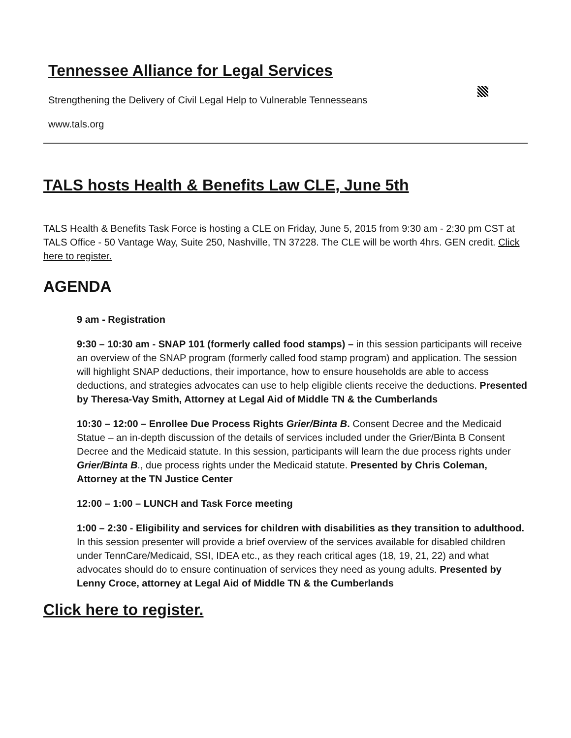Tennessee Alliance for Legal Services
Strengthening the Delivery of Civil Legal Help to Vulnerable Tennesseans
www.tals.org
TALS hosts Health & Benefits Law CLE, June 5th
TALS Health & Benefits Task Force is hosting a CLE on Friday, June 5, 2015 from 9:30 am - 2:30 pm CST at TALS Office - 50 Vantage Way, Suite 250, Nashville, TN 37228. The CLE will be worth 4hrs. GEN credit. Click here to register.
AGENDA
9 am - Registration
9:30 – 10:30 am - SNAP 101 (formerly called food stamps) – in this session participants will receive an overview of the SNAP program (formerly called food stamp program) and application. The session will highlight SNAP deductions, their importance, how to ensure households are able to access deductions, and strategies advocates can use to help eligible clients receive the deductions. Presented by Theresa-Vay Smith, Attorney at Legal Aid of Middle TN & the Cumberlands
10:30 – 12:00 – Enrollee Due Process Rights Grier/Binta B. Consent Decree and the Medicaid Statue – an in-depth discussion of the details of services included under the Grier/Binta B Consent Decree and the Medicaid statute. In this session, participants will learn the due process rights under Grier/Binta B., due process rights under the Medicaid statute. Presented by Chris Coleman, Attorney at the TN Justice Center
12:00 – 1:00 – LUNCH and Task Force meeting
1:00 – 2:30 - Eligibility and services for children with disabilities as they transition to adulthood. In this session presenter will provide a brief overview of the services available for disabled children under TennCare/Medicaid, SSI, IDEA etc., as they reach critical ages (18, 19, 21, 22) and what advocates should do to ensure continuation of services they need as young adults. Presented by Lenny Croce, attorney at Legal Aid of Middle TN & the Cumberlands
Click here to register.